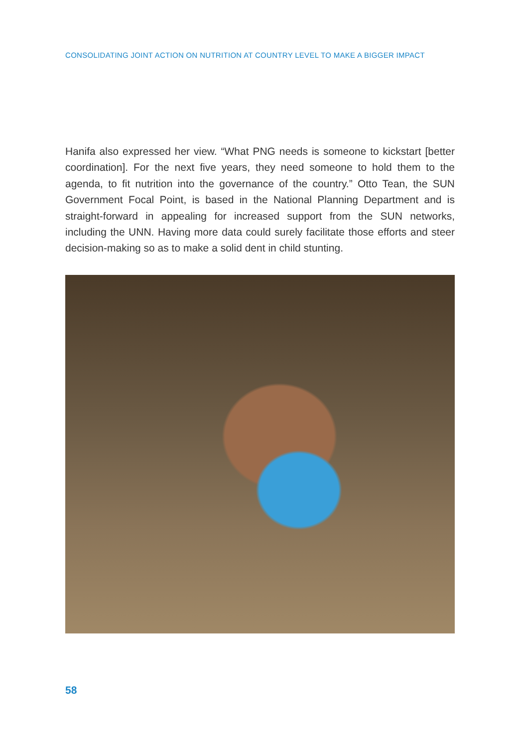CONSOLIDATING JOINT ACTION ON NUTRITION AT COUNTRY LEVEL TO MAKE A BIGGER IMPACT
Hanifa also expressed her view. “What PNG needs is someone to kickstart [better coordination]. For the next five years, they need someone to hold them to the agenda, to fit nutrition into the governance of the country.” Otto Tean, the SUN Government Focal Point, is based in the National Planning Department and is straight-forward in appealing for increased support from the SUN networks, including the UNN. Having more data could surely facilitate those efforts and steer decision-making so as to make a solid dent in child stunting.
58